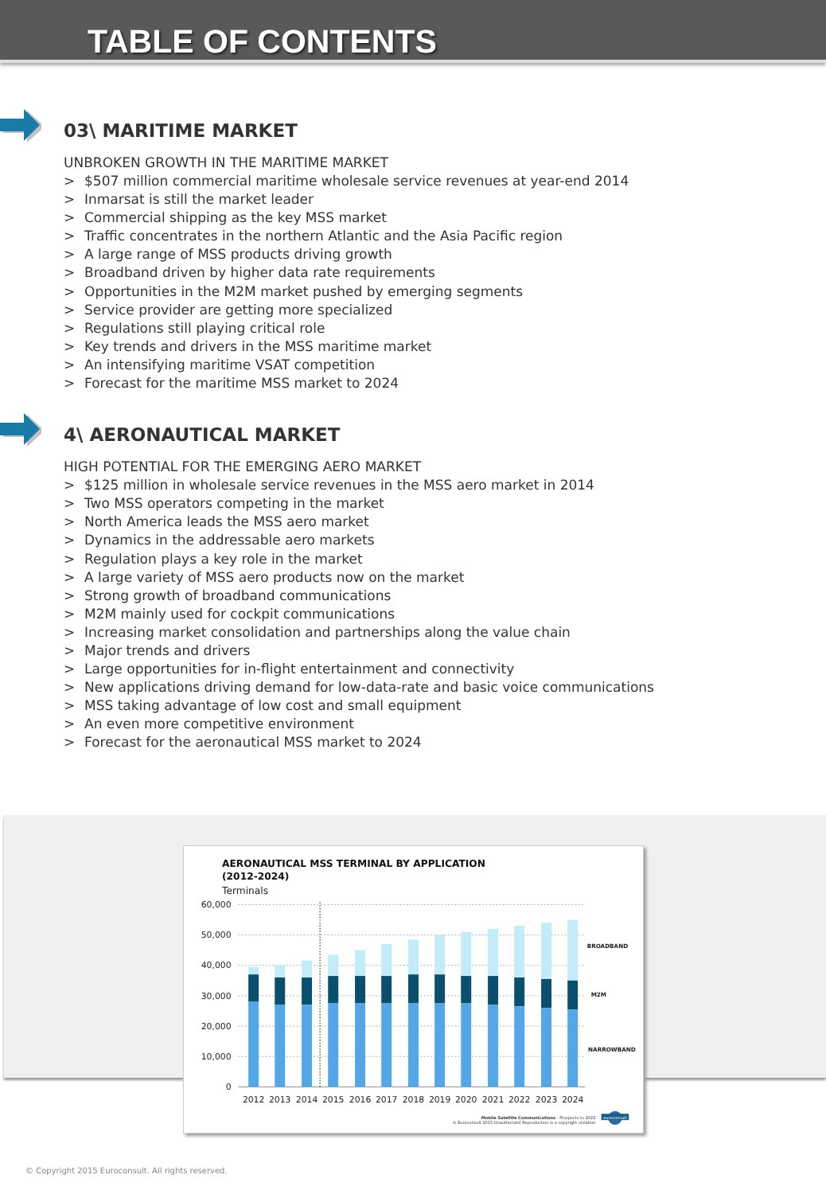TABLE OF CONTENTS
03\ MARITIME MARKET
UNBROKEN GROWTH IN THE MARITIME MARKET
> $507 million commercial maritime wholesale service revenues at year-end 2014
> Inmarsat is still the market leader
> Commercial shipping as the key MSS market
> Traffic concentrates in the northern Atlantic and the Asia Pacific region
> A large range of MSS products driving growth
> Broadband driven by higher data rate requirements
> Opportunities in the M2M market pushed by emerging segments
> Service provider are getting more specialized
> Regulations still playing critical role
> Key trends and drivers in the MSS maritime market
> An intensifying maritime VSAT competition
> Forecast for the maritime MSS market to 2024
4\ AERONAUTICAL MARKET
HIGH POTENTIAL FOR THE EMERGING AERO MARKET
> $125 million in wholesale service revenues in the MSS aero market in 2014
> Two MSS operators competing in the market
> North America leads the MSS aero market
> Dynamics in the addressable aero markets
> Regulation plays a key role in the market
> A large variety of MSS aero products now on the market
> Strong growth of broadband communications
> M2M mainly used for cockpit communications
> Increasing market consolidation and partnerships along the value chain
> Major trends and drivers
> Large opportunities for in-flight entertainment and connectivity
> New applications driving demand for low-data-rate and basic voice communications
> MSS taking advantage of low cost and small equipment
> An even more competitive environment
> Forecast for the aeronautical MSS market to 2024
AERONAUTICAL MSS TERMINAL BY APPLICATION
(2012-2024)
Terminals
60,000
50,000
40,000
30,000
20,000
10,000
0
2012
2013
2014
2015
2016
2017
2018
2019
2020
2021
2022
2023
2024
BROADBAND
M2M
NARROWBAND
Mobile Satellite Communications - Prospects to 2022
© Euroconsult 2015 Unauthorized Reproduction is a copyright violation
euroconsult
© Copyright 2015 Euroconsult. All rights reserved.